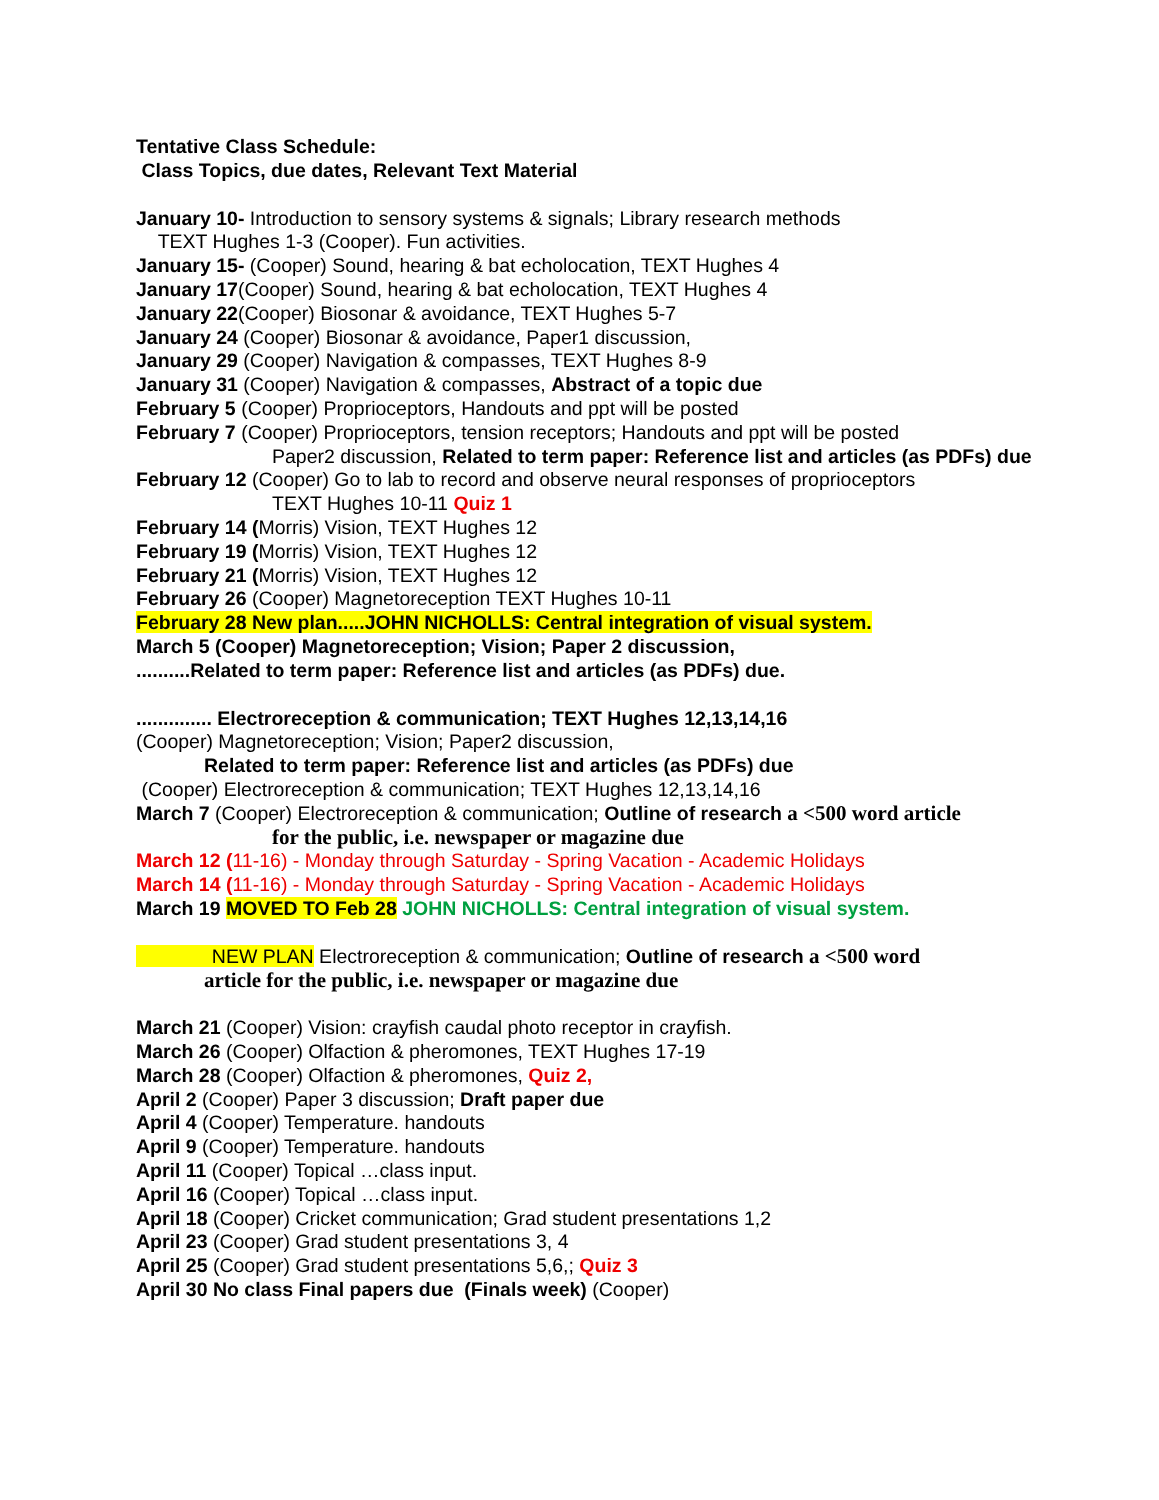Tentative Class Schedule:
Class Topics, due dates, Relevant Text Material
January 10- Introduction to sensory systems & signals; Library research methods
TEXT Hughes 1-3 (Cooper). Fun activities.
January 15- (Cooper) Sound, hearing & bat echolocation, TEXT Hughes 4
January 17(Cooper) Sound, hearing & bat echolocation, TEXT Hughes 4
January 22(Cooper) Biosonar & avoidance, TEXT Hughes 5-7
January 24 (Cooper) Biosonar & avoidance, Paper1 discussion,
January 29 (Cooper) Navigation & compasses, TEXT Hughes 8-9
January 31 (Cooper) Navigation & compasses, Abstract of a topic due
February 5 (Cooper) Proprioceptors, Handouts and ppt will be posted
February 7 (Cooper) Proprioceptors, tension receptors; Handouts and ppt will be posted
Paper2 discussion, Related to term paper: Reference list and articles (as PDFs) due
February 12 (Cooper) Go to lab to record and observe neural responses of proprioceptors
TEXT Hughes 10-11 Quiz 1
February 14 (Morris) Vision, TEXT Hughes 12
February 19 (Morris) Vision, TEXT Hughes 12
February 21 (Morris) Vision, TEXT Hughes 12
February 26 (Cooper) Magnetoreception TEXT Hughes 10-11
February 28 New plan.....JOHN NICHOLLS: Central integration of visual system.
March 5 (Cooper) Magnetoreception; Vision; Paper 2 discussion,
..........Related to term paper: Reference list and articles (as PDFs) due.
.............. Electroreception & communication; TEXT Hughes 12,13,14,16
(Cooper) Magnetoreception; Vision; Paper2 discussion,
Related to term paper: Reference list and articles (as PDFs) due
(Cooper) Electroreception & communication; TEXT Hughes 12,13,14,16
March 7 (Cooper) Electroreception & communication; Outline of research a <500 word article
for the public, i.e. newspaper or magazine due
March 12 (11-16) - Monday through Saturday - Spring Vacation - Academic Holidays
March 14 (11-16) - Monday through Saturday - Spring Vacation - Academic Holidays
March 19 MOVED TO Feb 28 JOHN NICHOLLS: Central integration of visual system.
NEW PLAN Electroreception & communication; Outline of research a <500 word
article for the public, i.e. newspaper or magazine due
March 21 (Cooper) Vision: crayfish caudal photo receptor in crayfish.
March 26 (Cooper) Olfaction & pheromones, TEXT Hughes 17-19
March 28 (Cooper) Olfaction & pheromones, Quiz 2,
April 2 (Cooper) Paper 3 discussion; Draft paper due
April 4 (Cooper) Temperature. handouts
April 9 (Cooper) Temperature. handouts
April 11 (Cooper) Topical …class input.
April 16 (Cooper) Topical …class input.
April 18 (Cooper) Cricket communication; Grad student presentations 1,2
April 23 (Cooper) Grad student presentations 3, 4
April 25 (Cooper) Grad student presentations 5,6,; Quiz 3
April 30 No class Final papers due (Finals week) (Cooper)